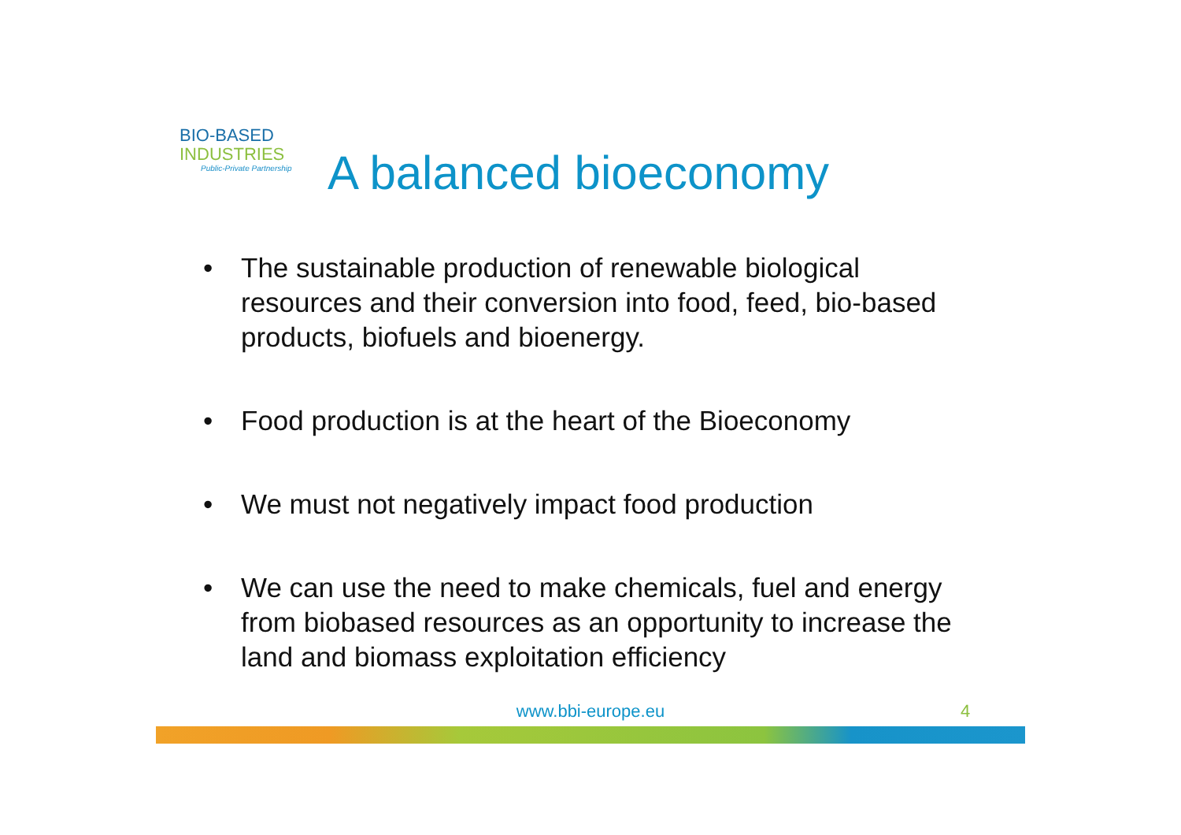BIO-BASED
INDUSTRIES
Public-Private Partnership
A balanced bioeconomy
• The sustainable production of renewable biological resources and their conversion into food, feed, bio-based products, biofuels and bioenergy.
• Food production is at the heart of the Bioeconomy
• We must not negatively impact food production
• We can use the need to make chemicals, fuel and energy from biobased resources as an opportunity to increase the land and biomass exploitation efficiency
www.bbi-europe.eu 4